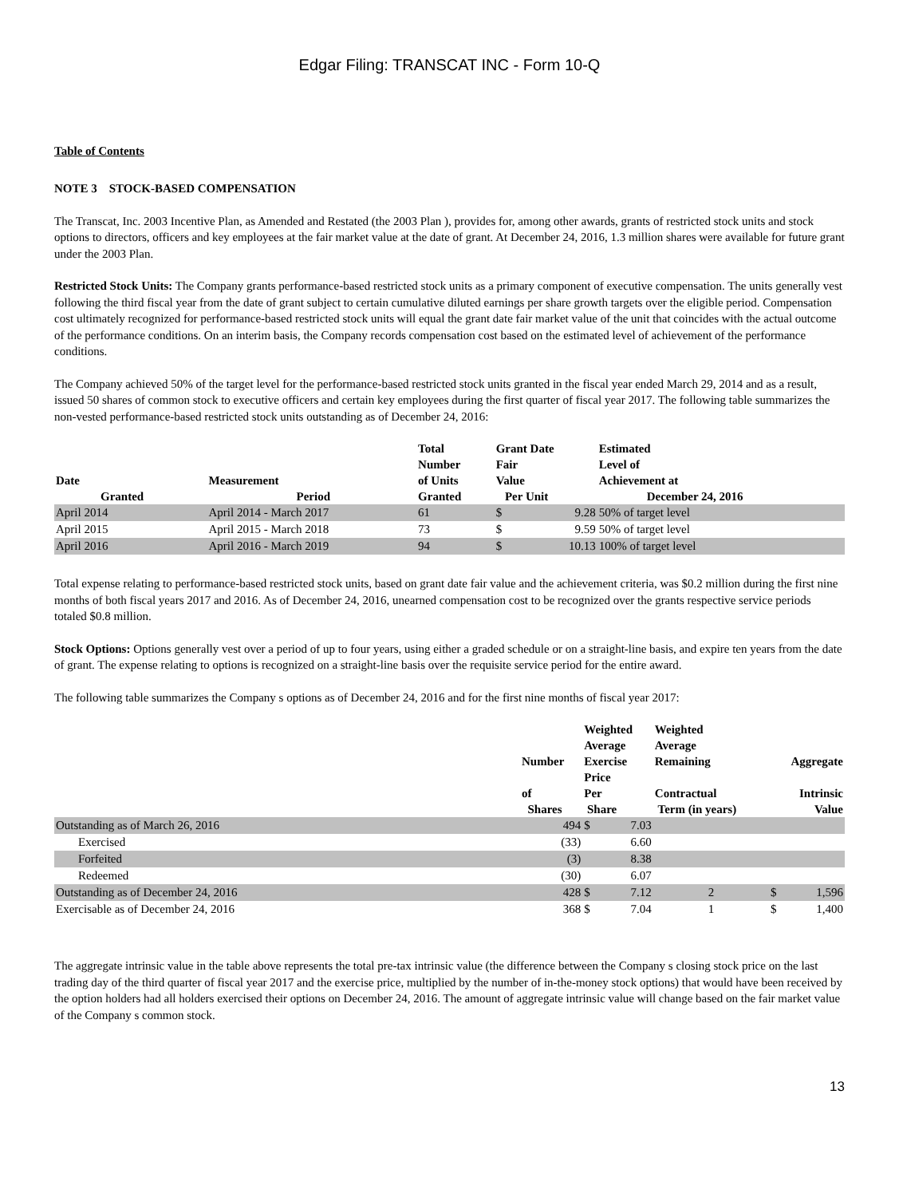Edgar Filing: TRANSCAT INC - Form 10-Q
Table of Contents
NOTE 3 STOCK-BASED COMPENSATION
The Transcat, Inc. 2003 Incentive Plan, as Amended and Restated (the 2003 Plan ), provides for, among other awards, grants of restricted stock units and stock options to directors, officers and key employees at the fair market value at the date of grant. At December 24, 2016, 1.3 million shares were available for future grant under the 2003 Plan.
Restricted Stock Units: The Company grants performance-based restricted stock units as a primary component of executive compensation. The units generally vest following the third fiscal year from the date of grant subject to certain cumulative diluted earnings per share growth targets over the eligible period. Compensation cost ultimately recognized for performance-based restricted stock units will equal the grant date fair market value of the unit that coincides with the actual outcome of the performance conditions. On an interim basis, the Company records compensation cost based on the estimated level of achievement of the performance conditions.
The Company achieved 50% of the target level for the performance-based restricted stock units granted in the fiscal year ended March 29, 2014 and as a result, issued 50 shares of common stock to executive officers and certain key employees during the first quarter of fiscal year 2017. The following table summarizes the non-vested performance-based restricted stock units outstanding as of December 24, 2016:
| Date Granted | Measurement Period | Total Number of Units Granted | Grant Date Fair Value Per Unit | | Estimated Level of Achievement at December 24, 2016 |
| --- | --- | --- | --- | --- | --- |
| April 2014 | April 2014 - March 2017 | 61 | $ | 9.28 | 50% of target level |
| April 2015 | April 2015 - March 2018 | 73 | $ | 9.59 | 50% of target level |
| April 2016 | April 2016 - March 2019 | 94 | $ | 10.13 | 100% of target level |
Total expense relating to performance-based restricted stock units, based on grant date fair value and the achievement criteria, was $0.2 million during the first nine months of both fiscal years 2017 and 2016. As of December 24, 2016, unearned compensation cost to be recognized over the grants respective service periods totaled $0.8 million.
Stock Options: Options generally vest over a period of up to four years, using either a graded schedule or on a straight-line basis, and expire ten years from the date of grant. The expense relating to options is recognized on a straight-line basis over the requisite service period for the entire award.
The following table summarizes the Company s options as of December 24, 2016 and for the first nine months of fiscal year 2017:
| | Number of Shares | Weighted Average Exercise Price Per Share | | Weighted Average Remaining Contractual Term (in years) | Aggregate Intrinsic Value | |
| --- | --- | --- | --- | --- | --- | --- |
| Outstanding as of March 26, 2016 | 494 | $ | 7.03 | | | |
| Exercised | (33) | | 6.60 | | | |
| Forfeited | (3) | | 8.38 | | | |
| Redeemed | (30) | | 6.07 | | | |
| Outstanding as of December 24, 2016 | 428 | $ | 7.12 | 2 | $ | 1,596 |
| Exercisable as of December 24, 2016 | 368 | $ | 7.04 | 1 | $ | 1,400 |
The aggregate intrinsic value in the table above represents the total pre-tax intrinsic value (the difference between the Company s closing stock price on the last trading day of the third quarter of fiscal year 2017 and the exercise price, multiplied by the number of in-the-money stock options) that would have been received by the option holders had all holders exercised their options on December 24, 2016. The amount of aggregate intrinsic value will change based on the fair market value of the Company s common stock.
13